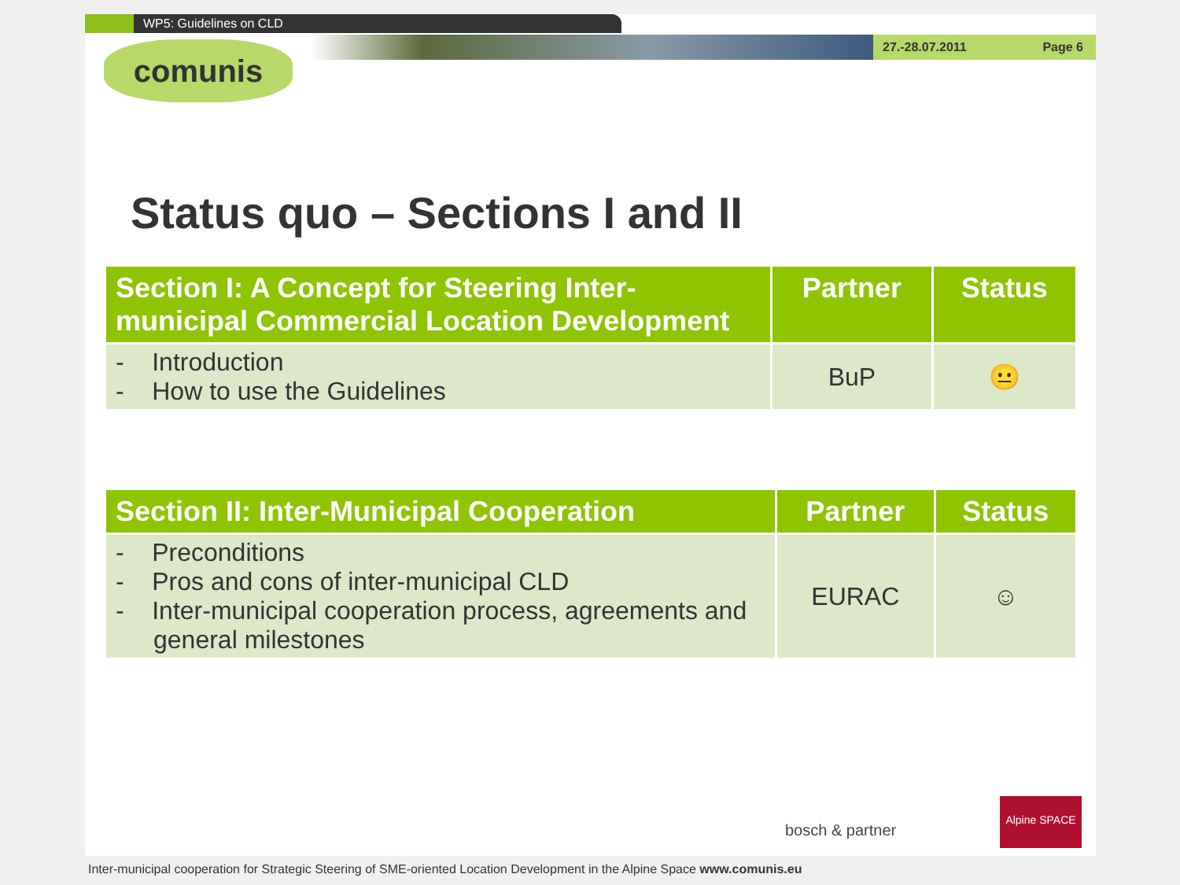WP5: Guidelines on CLD
27.-28.07.2011 Page 6
comunis
Status quo – Sections I and II
| Section I: A Concept for Steering Inter-municipal Commercial Location Development | Partner | Status |
| --- | --- | --- |
| - Introduction - How to use the Guidelines | BuP | 😐 |
| Section II: Inter-Municipal Cooperation | Partner | Status |
| --- | --- | --- |
| - Preconditions - Pros and cons of inter-municipal CLD - Inter-municipal cooperation process, agreements and general milestones | EURAC | ☺ |
bosch & partner
Alpine SPACE
Inter-municipal cooperation for Strategic Steering of SME-oriented Location Development in the Alpine Space www.comunis.eu